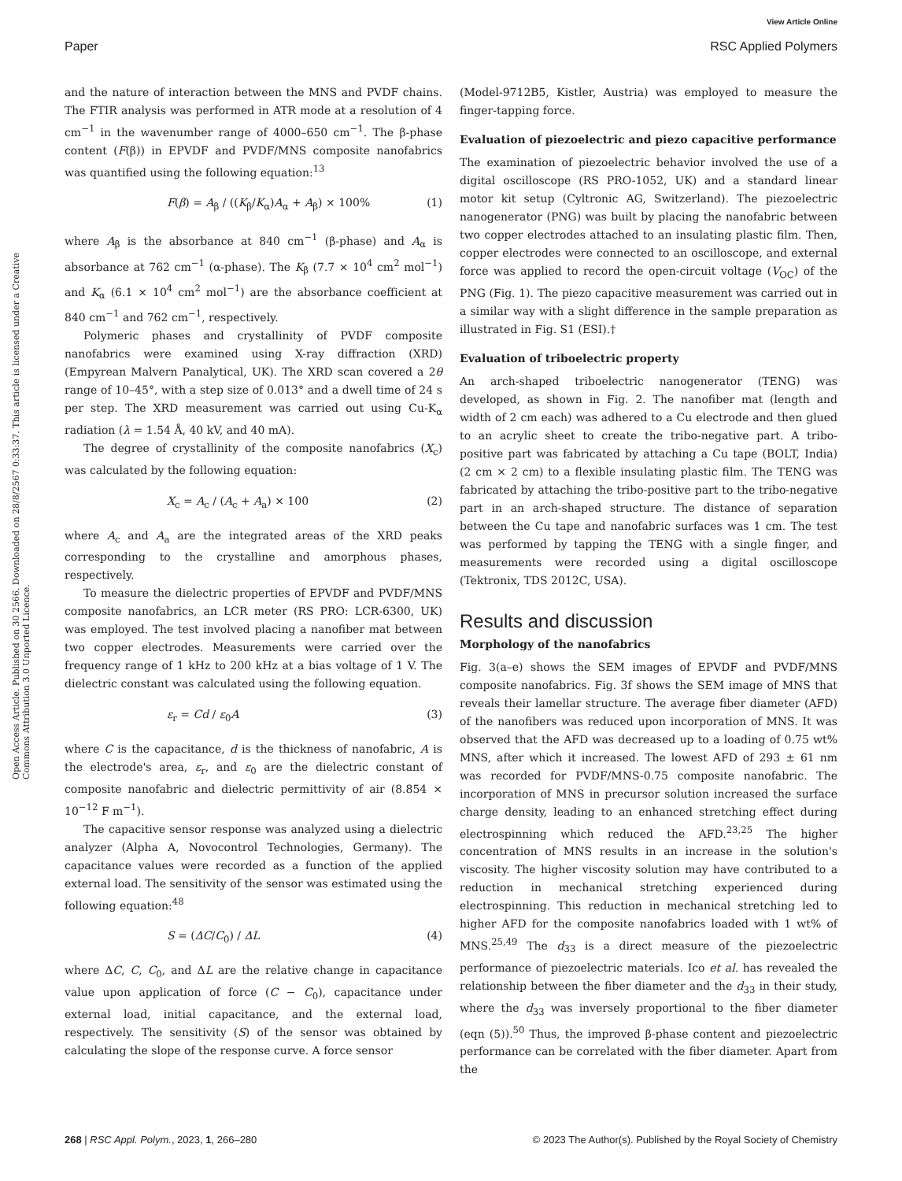View Article Online
Paper RSC Applied Polymers
Open Access Article. Published on 30 2566. Downloaded on 28/8/2567 0:33:37. This article is licensed under a Creative Commons Attribution 3.0 Unported Licence.
and the nature of interaction between the MNS and PVDF chains. The FTIR analysis was performed in ATR mode at a resolution of 4 cm<sup>−1</sup> in the wavenumber range of 4000–650 cm<sup>−1</sup>. The β-phase content (F(β)) in EPVDF and PVDF/MNS composite nanofabrics was quantified using the following equation:<sup>13</sup>
F(β) = A<sub>β</sub> / ((K<sub>β</sub>/K<sub>α</sub>)A<sub>α</sub> + A<sub>β</sub>) × 100% (1)
where A<sub>β</sub> is the absorbance at 840 cm<sup>−1</sup> (β-phase) and A<sub>α</sub> is absorbance at 762 cm<sup>−1</sup> (α-phase). The K<sub>β</sub> (7.7 × 10<sup>4</sup> cm<sup>2</sup> mol<sup>−1</sup>) and K<sub>α</sub> (6.1 × 10<sup>4</sup> cm<sup>2</sup> mol<sup>−1</sup>) are the absorbance coefficient at 840 cm<sup>−1</sup> and 762 cm<sup>−1</sup>, respectively.
Polymeric phases and crystallinity of PVDF composite nanofabrics were examined using X-ray diffraction (XRD) (Empyrean Malvern Panalytical, UK). The XRD scan covered a 2θ range of 10–45°, with a step size of 0.013° and a dwell time of 24 s per step. The XRD measurement was carried out using Cu-K<sub>α</sub> radiation (λ = 1.54 Å, 40 kV, and 40 mA).
The degree of crystallinity of the composite nanofabrics (X<sub>c</sub>) was calculated by the following equation:
X<sub>c</sub> = A<sub>c</sub> / (A<sub>c</sub> + A<sub>a</sub>) × 100 (2)
where A<sub>c</sub> and A<sub>a</sub> are the integrated areas of the XRD peaks corresponding to the crystalline and amorphous phases, respectively.
To measure the dielectric properties of EPVDF and PVDF/MNS composite nanofabrics, an LCR meter (RS PRO: LCR-6300, UK) was employed. The test involved placing a nanofiber mat between two copper electrodes. Measurements were carried over the frequency range of 1 kHz to 200 kHz at a bias voltage of 1 V. The dielectric constant was calculated using the following equation.
ε<sub>r</sub> = Cd / ε<sub>0</sub>A (3)
where C is the capacitance, d is the thickness of nanofabric, A is the electrode's area, ε<sub>r</sub>, and ε<sub>0</sub> are the dielectric constant of composite nanofabric and dielectric permittivity of air (8.854 × 10<sup>−12</sup> F m<sup>−1</sup>).
The capacitive sensor response was analyzed using a dielectric analyzer (Alpha A, Novocontrol Technologies, Germany). The capacitance values were recorded as a function of the applied external load. The sensitivity of the sensor was estimated using the following equation:<sup>48</sup>
S = (ΔC/C<sub>0</sub>) / ΔL (4)
where ΔC, C, C<sub>0</sub>, and ΔL are the relative change in capacitance value upon application of force (C − C<sub>0</sub>), capacitance under external load, initial capacitance, and the external load, respectively. The sensitivity (S) of the sensor was obtained by calculating the slope of the response curve. A force sensor
(Model-9712B5, Kistler, Austria) was employed to measure the finger-tapping force.
Evaluation of piezoelectric and piezo capacitive performance
The examination of piezoelectric behavior involved the use of a digital oscilloscope (RS PRO-1052, UK) and a standard linear motor kit setup (Cyltronic AG, Switzerland). The piezoelectric nanogenerator (PNG) was built by placing the nanofabric between two copper electrodes attached to an insulating plastic film. Then, copper electrodes were connected to an oscilloscope, and external force was applied to record the open-circuit voltage (V<sub>OC</sub>) of the PNG (Fig. 1). The piezo capacitive measurement was carried out in a similar way with a slight difference in the sample preparation as illustrated in Fig. S1 (ESI).†
Evaluation of triboelectric property
An arch-shaped triboelectric nanogenerator (TENG) was developed, as shown in Fig. 2. The nanofiber mat (length and width of 2 cm each) was adhered to a Cu electrode and then glued to an acrylic sheet to create the tribo-negative part. A tribo-positive part was fabricated by attaching a Cu tape (BOLT, India) (2 cm × 2 cm) to a flexible insulating plastic film. The TENG was fabricated by attaching the tribo-positive part to the tribo-negative part in an arch-shaped structure. The distance of separation between the Cu tape and nanofabric surfaces was 1 cm. The test was performed by tapping the TENG with a single finger, and measurements were recorded using a digital oscilloscope (Tektronix, TDS 2012C, USA).
Results and discussion
Morphology of the nanofabrics
Fig. 3(a–e) shows the SEM images of EPVDF and PVDF/MNS composite nanofabrics. Fig. 3f shows the SEM image of MNS that reveals their lamellar structure. The average fiber diameter (AFD) of the nanofibers was reduced upon incorporation of MNS. It was observed that the AFD was decreased up to a loading of 0.75 wt% MNS, after which it increased. The lowest AFD of 293 ± 61 nm was recorded for PVDF/MNS-0.75 composite nanofabric. The incorporation of MNS in precursor solution increased the surface charge density, leading to an enhanced stretching effect during electrospinning which reduced the AFD.<sup>23,25</sup> The higher concentration of MNS results in an increase in the solution's viscosity. The higher viscosity solution may have contributed to a reduction in mechanical stretching experienced during electrospinning. This reduction in mechanical stretching led to higher AFD for the composite nanofabrics loaded with 1 wt% of MNS.<sup>25,49</sup> The d<sub>33</sub> is a direct measure of the piezoelectric performance of piezoelectric materials. Ico et al. has revealed the relationship between the fiber diameter and the d<sub>33</sub> in their study, where the d<sub>33</sub> was inversely proportional to the fiber diameter (eqn (5)).<sup>50</sup> Thus, the improved β-phase content and piezoelectric performance can be correlated with the fiber diameter. Apart from the
268 | RSC Appl. Polym., 2023, 1, 266–280 © 2023 The Author(s). Published by the Royal Society of Chemistry